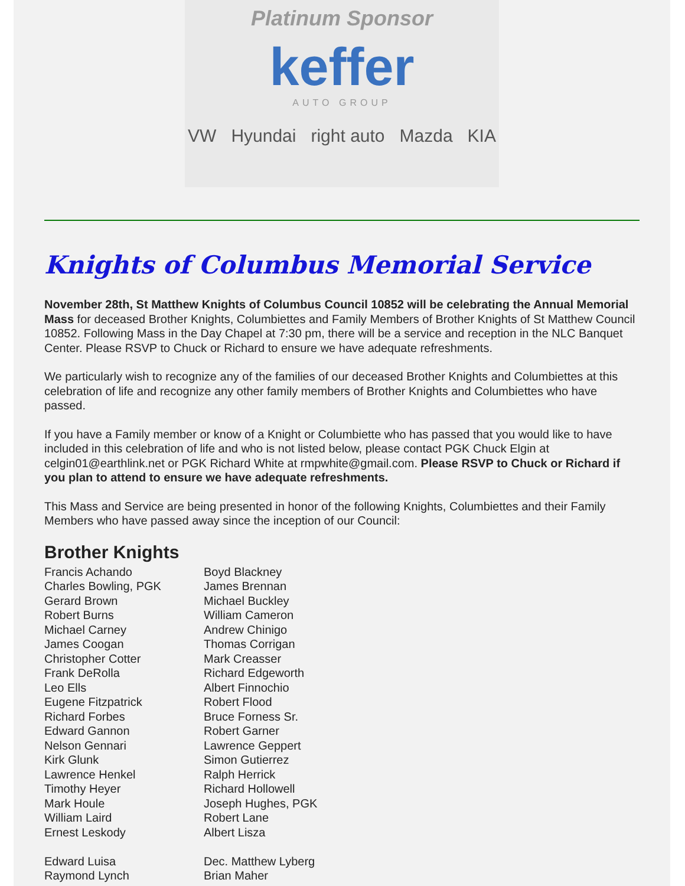Platinum Sponsor
keffer
AUTO GROUP
VW Hyundai right auto Mazda KIA
Knights of Columbus Memorial Service
November 28th, St Matthew Knights of Columbus Council 10852 will be celebrating the Annual Memorial Mass for deceased Brother Knights, Columbiettes and Family Members of Brother Knights of St Matthew Council 10852. Following Mass in the Day Chapel at 7:30 pm, there will be a service and reception in the NLC Banquet Center. Please RSVP to Chuck or Richard to ensure we have adequate refreshments.
We particularly wish to recognize any of the families of our deceased Brother Knights and Columbiettes at this celebration of life and recognize any other family members of Brother Knights and Columbiettes who have passed.
If you have a Family member or know of a Knight or Columbiette who has passed that you would like to have included in this celebration of life and who is not listed below, please contact PGK Chuck Elgin at celgin01@earthlink.net or PGK Richard White at rmpwhite@gmail.com. Please RSVP to Chuck or Richard if you plan to attend to ensure we have adequate refreshments.
This Mass and Service are being presented in honor of the following Knights, Columbiettes and their Family Members who have passed away since the inception of our Council:
Brother Knights
Francis Achando
Boyd Blackney
Charles Bowling, PGK
James Brennan
Gerard Brown
Michael Buckley
Robert Burns
William Cameron
Michael Carney
Andrew Chinigo
James Coogan
Thomas Corrigan
Christopher Cotter
Mark Creasser
Frank DeRolla
Richard Edgeworth
Leo Ells
Albert Finnochio
Eugene Fitzpatrick
Robert Flood
Richard Forbes
Bruce Forness Sr.
Edward Gannon
Robert Garner
Nelson Gennari
Lawrence Geppert
Kirk Glunk
Simon Gutierrez
Lawrence Henkel
Ralph Herrick
Timothy Heyer
Richard Hollowell
Mark Houle
Joseph Hughes, PGK
William Laird
Robert Lane
Ernest Leskody
Albert Lisza
Edward Luisa
Dec. Matthew Lyberg
Raymond Lynch
Brian Maher